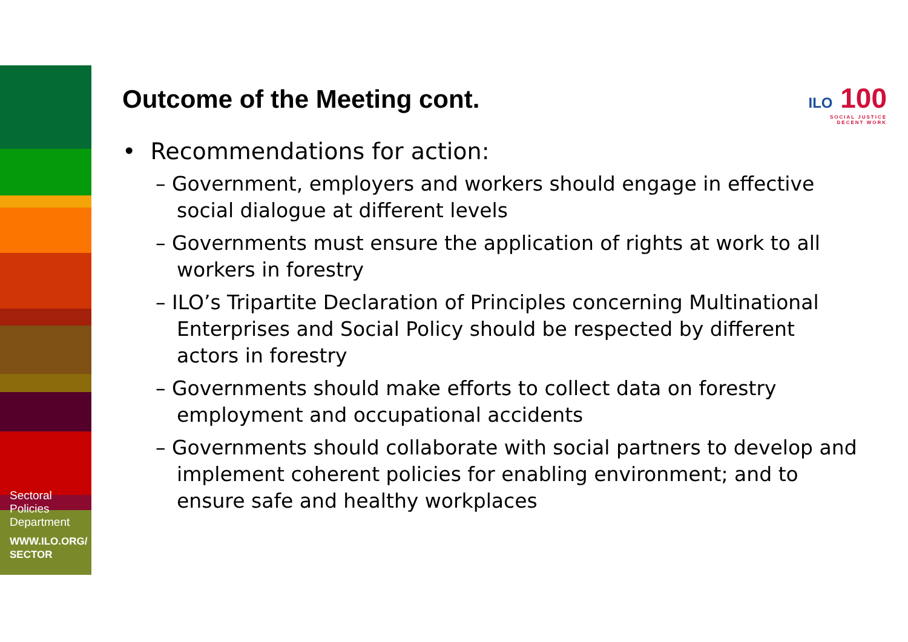Sectoral
Policies
Department
WWW.ILO.ORG/
SECTOR
ILO 100
SOCIAL JUSTICE
DECENT WORK
Outcome of the Meeting cont.
• Recommendations for action:
– Government, employers and workers should engage in effective social dialogue at different levels
– Governments must ensure the application of rights at work to all workers in forestry
– ILO’s Tripartite Declaration of Principles concerning Multinational Enterprises and Social Policy should be respected by different actors in forestry
– Governments should make efforts to collect data on forestry employment and occupational accidents
– Governments should collaborate with social partners to develop and implement coherent policies for enabling environment; and to ensure safe and healthy workplaces